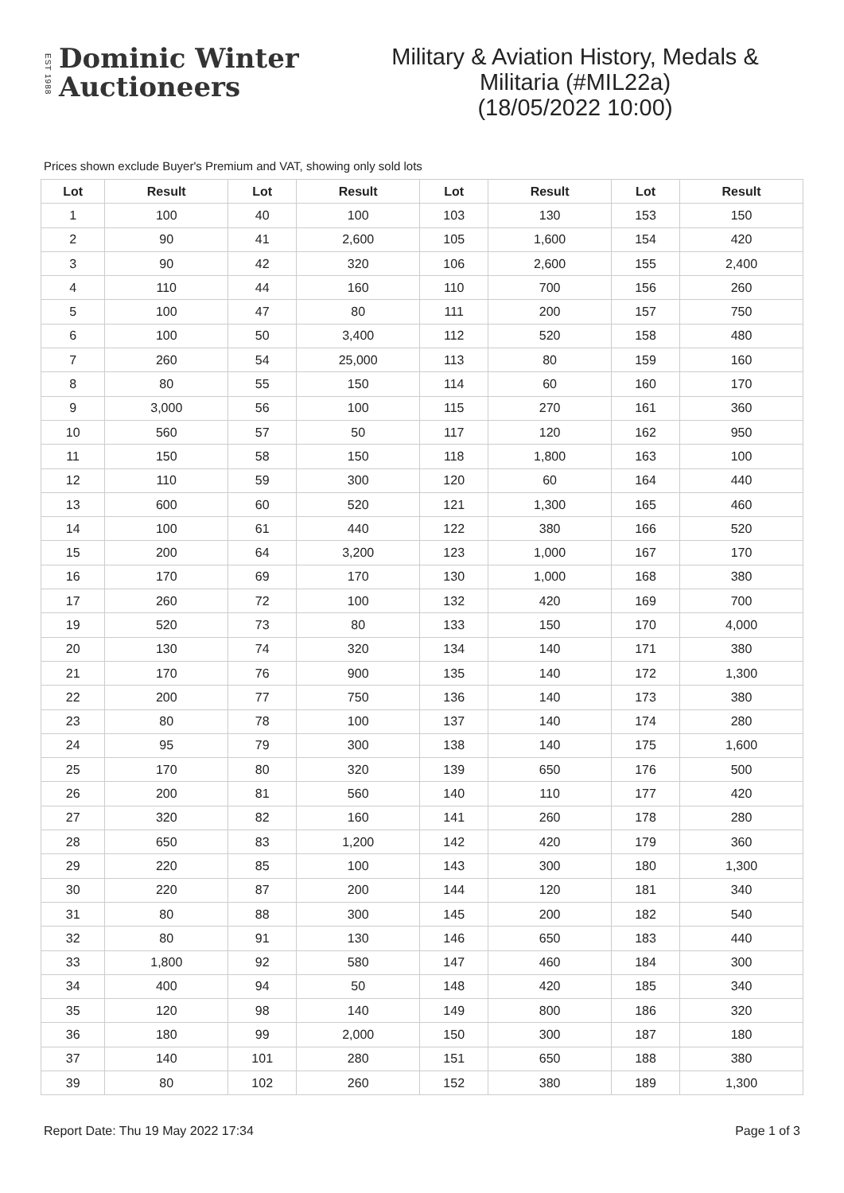EST 1988
Dominic Winter
Auctioneers
Military & Aviation History, Medals &
Militaria (#MIL22a)
(18/05/2022 10:00)
Prices shown exclude Buyer's Premium and VAT, showing only sold lots
| Lot | Result | Lot | Result | Lot | Result | Lot | Result |
| --- | --- | --- | --- | --- | --- | --- | --- |
| 1 | 100 | 40 | 100 | 103 | 130 | 153 | 150 |
| 2 | 90 | 41 | 2,600 | 105 | 1,600 | 154 | 420 |
| 3 | 90 | 42 | 320 | 106 | 2,600 | 155 | 2,400 |
| 4 | 110 | 44 | 160 | 110 | 700 | 156 | 260 |
| 5 | 100 | 47 | 80 | 111 | 200 | 157 | 750 |
| 6 | 100 | 50 | 3,400 | 112 | 520 | 158 | 480 |
| 7 | 260 | 54 | 25,000 | 113 | 80 | 159 | 160 |
| 8 | 80 | 55 | 150 | 114 | 60 | 160 | 170 |
| 9 | 3,000 | 56 | 100 | 115 | 270 | 161 | 360 |
| 10 | 560 | 57 | 50 | 117 | 120 | 162 | 950 |
| 11 | 150 | 58 | 150 | 118 | 1,800 | 163 | 100 |
| 12 | 110 | 59 | 300 | 120 | 60 | 164 | 440 |
| 13 | 600 | 60 | 520 | 121 | 1,300 | 165 | 460 |
| 14 | 100 | 61 | 440 | 122 | 380 | 166 | 520 |
| 15 | 200 | 64 | 3,200 | 123 | 1,000 | 167 | 170 |
| 16 | 170 | 69 | 170 | 130 | 1,000 | 168 | 380 |
| 17 | 260 | 72 | 100 | 132 | 420 | 169 | 700 |
| 19 | 520 | 73 | 80 | 133 | 150 | 170 | 4,000 |
| 20 | 130 | 74 | 320 | 134 | 140 | 171 | 380 |
| 21 | 170 | 76 | 900 | 135 | 140 | 172 | 1,300 |
| 22 | 200 | 77 | 750 | 136 | 140 | 173 | 380 |
| 23 | 80 | 78 | 100 | 137 | 140 | 174 | 280 |
| 24 | 95 | 79 | 300 | 138 | 140 | 175 | 1,600 |
| 25 | 170 | 80 | 320 | 139 | 650 | 176 | 500 |
| 26 | 200 | 81 | 560 | 140 | 110 | 177 | 420 |
| 27 | 320 | 82 | 160 | 141 | 260 | 178 | 280 |
| 28 | 650 | 83 | 1,200 | 142 | 420 | 179 | 360 |
| 29 | 220 | 85 | 100 | 143 | 300 | 180 | 1,300 |
| 30 | 220 | 87 | 200 | 144 | 120 | 181 | 340 |
| 31 | 80 | 88 | 300 | 145 | 200 | 182 | 540 |
| 32 | 80 | 91 | 130 | 146 | 650 | 183 | 440 |
| 33 | 1,800 | 92 | 580 | 147 | 460 | 184 | 300 |
| 34 | 400 | 94 | 50 | 148 | 420 | 185 | 340 |
| 35 | 120 | 98 | 140 | 149 | 800 | 186 | 320 |
| 36 | 180 | 99 | 2,000 | 150 | 300 | 187 | 180 |
| 37 | 140 | 101 | 280 | 151 | 650 | 188 | 380 |
| 39 | 80 | 102 | 260 | 152 | 380 | 189 | 1,300 |
Report Date: Thu 19 May 2022 17:34 Page 1 of 3